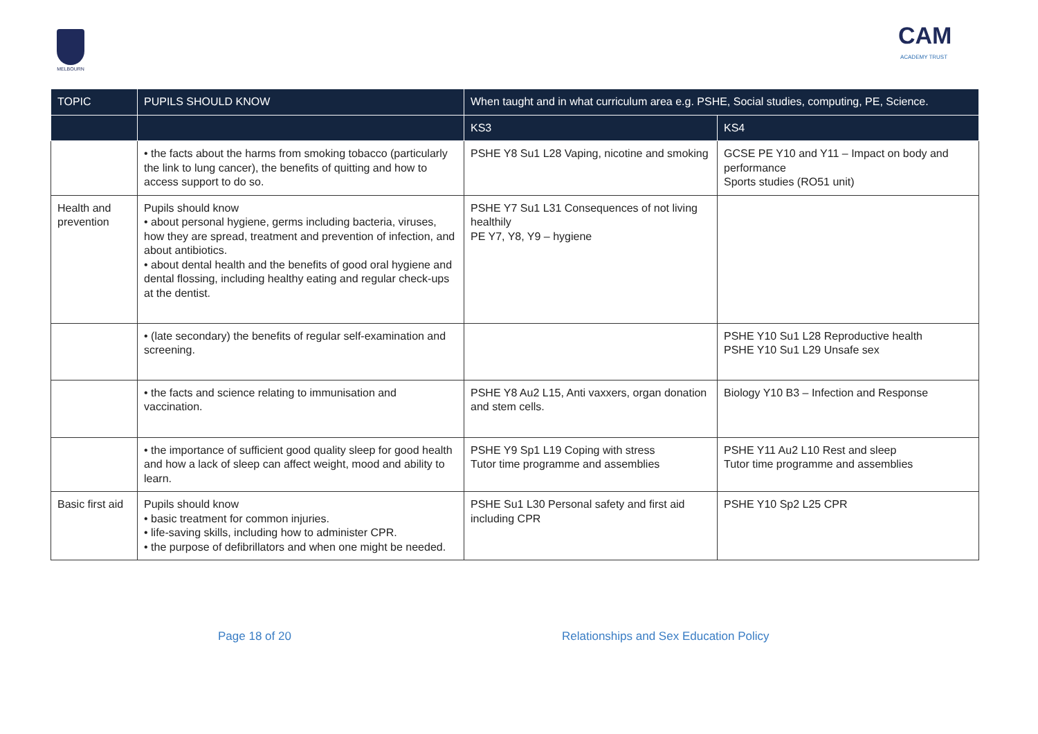MELBOURN
CAM
ACADEMY TRUST
| TOPIC | PUPILS SHOULD KNOW | When taught and in what curriculum area e.g. PSHE, Social studies, computing, PE, Science. | |
| --- | --- | --- | --- |
| | | KS3 | KS4 |
| | • the facts about the harms from smoking tobacco (particularly the link to lung cancer), the benefits of quitting and how to access support to do so. | PSHE Y8 Su1 L28 Vaping, nicotine and smoking | GCSE PE Y10 and Y11 – Impact on body and performance Sports studies (RO51 unit) |
| Health and prevention | Pupils should know • about personal hygiene, germs including bacteria, viruses, how they are spread, treatment and prevention of infection, and about antibiotics. • about dental health and the benefits of good oral hygiene and dental flossing, including healthy eating and regular check-ups at the dentist. | PSHE Y7 Su1 L31 Consequences of not living healthily PE Y7, Y8, Y9 – hygiene | |
| | • (late secondary) the benefits of regular self-examination and screening. | | PSHE Y10 Su1 L28 Reproductive health PSHE Y10 Su1 L29 Unsafe sex |
| | • the facts and science relating to immunisation and vaccination. | PSHE Y8 Au2 L15, Anti vaxxers, organ donation and stem cells. | Biology Y10 B3 – Infection and Response |
| | • the importance of sufficient good quality sleep for good health and how a lack of sleep can affect weight, mood and ability to learn. | PSHE Y9 Sp1 L19 Coping with stress Tutor time programme and assemblies | PSHE Y11 Au2 L10 Rest and sleep Tutor time programme and assemblies |
| Basic first aid | Pupils should know • basic treatment for common injuries. • life-saving skills, including how to administer CPR. • the purpose of defibrillators and when one might be needed. | PSHE Su1 L30 Personal safety and first aid including CPR | PSHE Y10 Sp2 L25 CPR |
Page 18 of 20 Relationships and Sex Education Policy